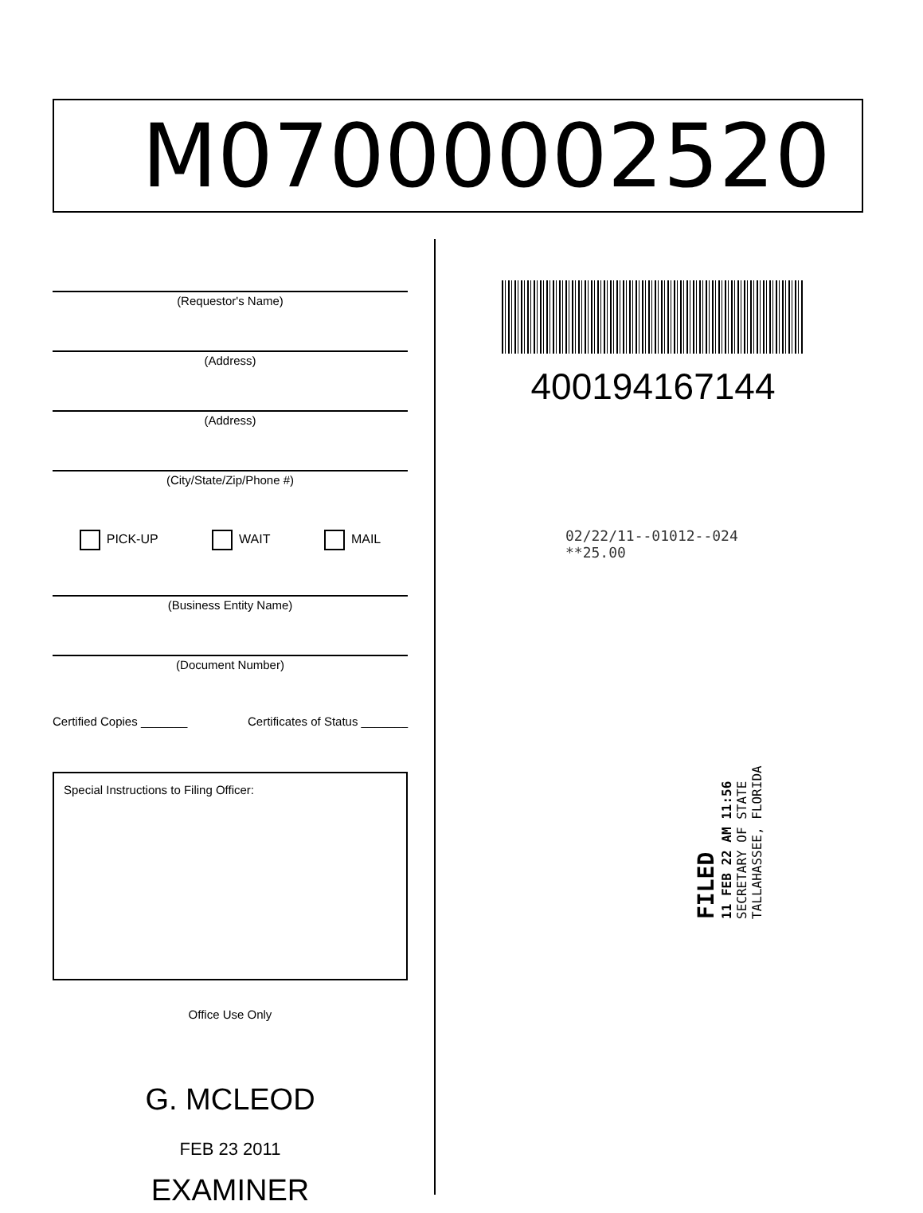M07000002520
(Requestor's Name)
(Address)
(Address)
(City/State/Zip/Phone #)
PICK-UP WAIT MAIL
(Business Entity Name)
(Document Number)
Certified Copies _______ Certificates of Status _______
Special Instructions to Filing Officer:
Office Use Only
G. MCLEOD
FEB 23 2011
EXAMINER
400194167144
02/22/11--01012--024 **25.00
FILED
11 FEB 22 AM 11:56
SECRETARY OF STATE
TALLAHASSEE, FLORIDA